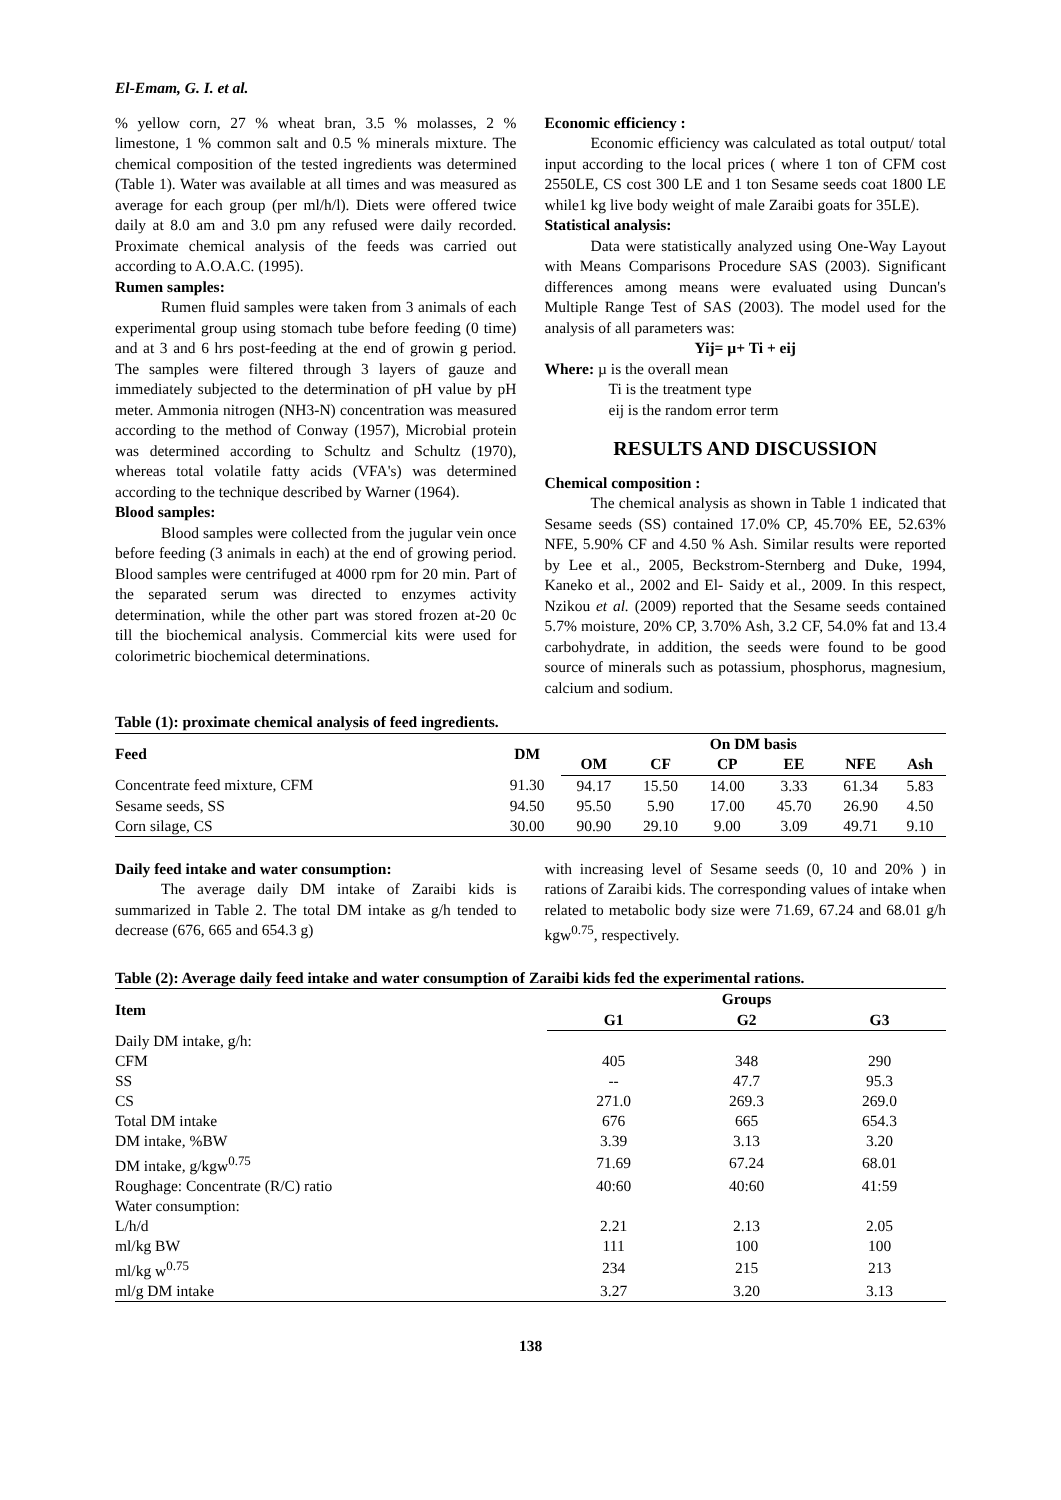El-Emam, G. I. et al.
% yellow corn, 27 % wheat bran, 3.5 % molasses, 2 % limestone, 1 % common salt and 0.5 % minerals mixture. The chemical composition of the tested ingredients was determined (Table 1). Water was available at all times and was measured as average for each group (per ml/h/l). Diets were offered twice daily at 8.0 am and 3.0 pm any refused were daily recorded. Proximate chemical analysis of the feeds was carried out according to A.O.A.C. (1995).
Rumen samples:
Rumen fluid samples were taken from 3 animals of each experimental group using stomach tube before feeding (0 time) and at 3 and 6 hrs post-feeding at the end of growin g period. The samples were filtered through 3 layers of gauze and immediately subjected to the determination of pH value by pH meter. Ammonia nitrogen (NH3-N) concentration was measured according to the method of Conway (1957), Microbial protein was determined according to Schultz and Schultz (1970), whereas total volatile fatty acids (VFA's) was determined according to the technique described by Warner (1964).
Blood samples:
Blood samples were collected from the jugular vein once before feeding (3 animals in each) at the end of growing period. Blood samples were centrifuged at 4000 rpm for 20 min. Part of the separated serum was directed to enzymes activity determination, while the other part was stored frozen at-20 0c till the biochemical analysis. Commercial kits were used for colorimetric biochemical determinations.
Economic efficiency :
Economic efficiency was calculated as total output/ total input according to the local prices ( where 1 ton of CFM cost 2550LE, CS cost 300 LE and 1 ton Sesame seeds coat 1800 LE while1 kg live body weight of male Zaraibi goats for 35LE).
Statistical analysis:
Data were statistically analyzed using One-Way Layout with Means Comparisons Procedure SAS (2003). Significant differences among means were evaluated using Duncan's Multiple Range Test of SAS (2003). The model used for the analysis of all parameters was:
Yij= µ+ Ti + eij
Where: µ is the overall mean
Ti is the treatment type
eij is the random error term
RESULTS AND DISCUSSION
Chemical composition :
The chemical analysis as shown in Table 1 indicated that Sesame seeds (SS) contained 17.0% CP, 45.70% EE, 52.63% NFE, 5.90% CF and 4.50 % Ash. Similar results were reported by Lee et al., 2005, Beckstrom-Sternberg and Duke, 1994, Kaneko et al., 2002 and El- Saidy et al., 2009. In this respect, Nzikou et al. (2009) reported that the Sesame seeds contained 5.7% moisture, 20% CP, 3.70% Ash, 3.2 CF, 54.0% fat and 13.4 carbohydrate, in addition, the seeds were found to be good source of minerals such as potassium, phosphorus, magnesium, calcium and sodium.
Table (1): proximate chemical analysis of feed ingredients.
| Feed | DM | On DM basis | | | | | |
| --- | --- | --- | --- | --- | --- | --- | --- |
| | | OM | CF | CP | EE | NFE | Ash |
| Concentrate feed mixture, CFM | 91.30 | 94.17 | 15.50 | 14.00 | 3.33 | 61.34 | 5.83 |
| Sesame seeds, SS | 94.50 | 95.50 | 5.90 | 17.00 | 45.70 | 26.90 | 4.50 |
| Corn silage, CS | 30.00 | 90.90 | 29.10 | 9.00 | 3.09 | 49.71 | 9.10 |
Daily feed intake and water consumption:
The average daily DM intake of Zaraibi kids is summarized in Table 2. The total DM intake as g/h tended to decrease (676, 665 and 654.3 g)
with increasing level of Sesame seeds (0, 10 and 20% ) in rations of Zaraibi kids. The corresponding values of intake when related to metabolic body size were 71.69, 67.24 and 68.01 g/h kgw<sup>0.75</sup>, respectively.
Table (2): Average daily feed intake and water consumption of Zaraibi kids fed the experimental rations.
| Item | Groups | | |
| --- | --- | --- | --- |
| | G1 | G2 | G3 |
| Daily DM intake, g/h: | | | |
| CFM | 405 | 348 | 290 |
| SS | -- | 47.7 | 95.3 |
| CS | 271.0 | 269.3 | 269.0 |
| Total DM intake | 676 | 665 | 654.3 |
| DM intake, %BW | 3.39 | 3.13 | 3.20 |
| DM intake, g/kgw<sup>0.75</sup> | 71.69 | 67.24 | 68.01 |
| Roughage: Concentrate (R/C) ratio | 40:60 | 40:60 | 41:59 |
| Water consumption: | | | |
| L/h/d | 2.21 | 2.13 | 2.05 |
| ml/kg BW | 111 | 100 | 100 |
| ml/kg w<sup>0.75</sup> | 234 | 215 | 213 |
| ml/g DM intake | 3.27 | 3.20 | 3.13 |
138